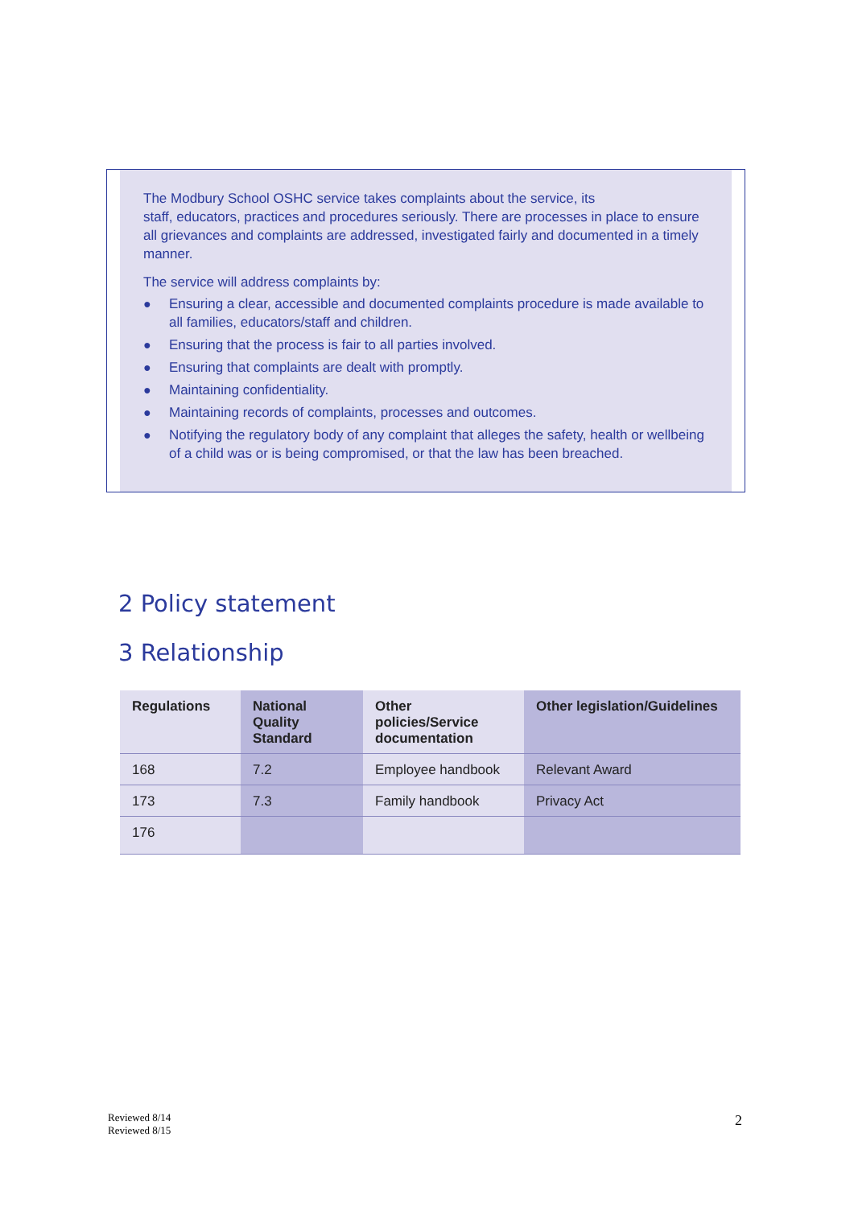The Modbury School OSHC service takes complaints about the service, its
staff, educators, practices and procedures seriously. There are processes in place to ensure all grievances and complaints are addressed, investigated fairly and documented in a timely manner.
The service will address complaints by:
● Ensuring a clear, accessible and documented complaints procedure is made available to all families, educators/staff and children.
● Ensuring that the process is fair to all parties involved.
● Ensuring that complaints are dealt with promptly.
● Maintaining confidentiality.
● Maintaining records of complaints, processes and outcomes.
● Notifying the regulatory body of any complaint that alleges the safety, health or wellbeing of a child was or is being compromised, or that the law has been breached.
2 Policy statement
3 Relationship
| Regulations | National Quality Standard | Other policies/Service documentation | Other legislation/Guidelines |
| --- | --- | --- | --- |
| 168 | 7.2 | Employee handbook | Relevant Award |
| 173 | 7.3 | Family handbook | Privacy Act |
| 176 | | | |
Reviewed 8/14
Reviewed 8/15
2